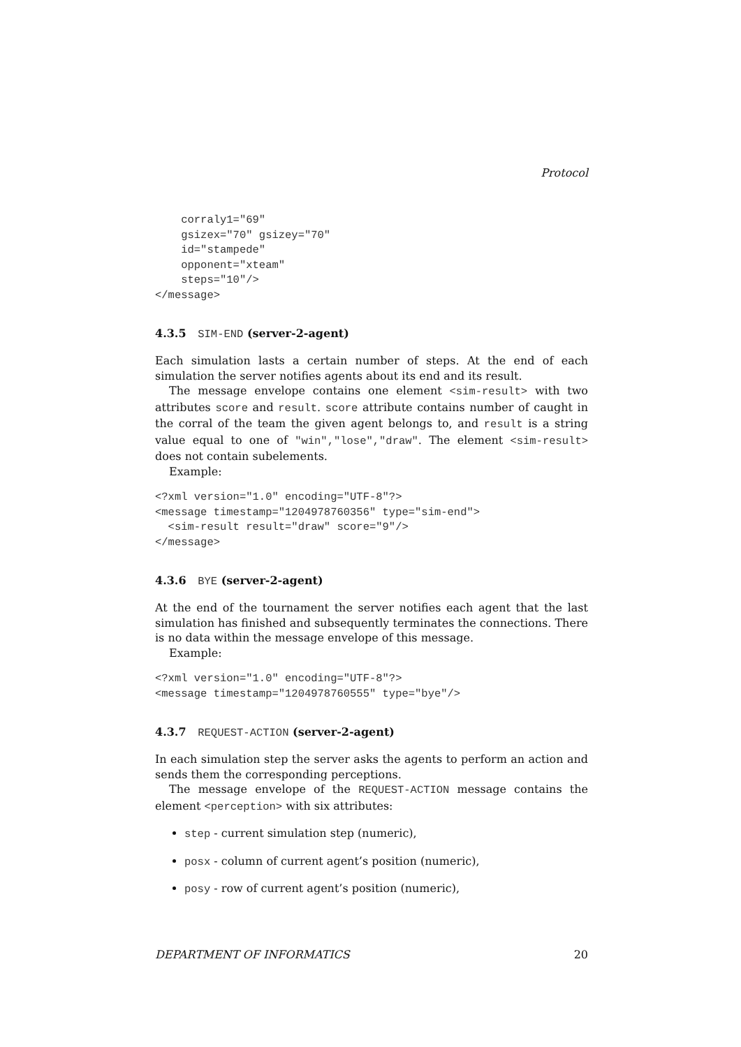Protocol
    corraly1="69"
    gsizex="70" gsizey="70"
    id="stampede"
    opponent="xteam"
    steps="10"/>
</message>
4.3.5 SIM-END (server-2-agent)
Each simulation lasts a certain number of steps. At the end of each simulation the server notifies agents about its end and its result.
The message envelope contains one element <sim-result> with two attributes score and result. score attribute contains number of caught in the corral of the team the given agent belongs to, and result is a string value equal to one of "win","lose","draw". The element <sim-result> does not contain subelements.
Example:
<?xml version="1.0" encoding="UTF-8"?>
<message timestamp="1204978760356" type="sim-end">
  <sim-result result="draw" score="9"/>
</message>
4.3.6 BYE (server-2-agent)
At the end of the tournament the server notifies each agent that the last simulation has finished and subsequently terminates the connections. There is no data within the message envelope of this message.
Example:
<?xml version="1.0" encoding="UTF-8"?>
<message timestamp="1204978760555" type="bye"/>
4.3.7 REQUEST-ACTION (server-2-agent)
In each simulation step the server asks the agents to perform an action and sends them the corresponding perceptions.
The message envelope of the REQUEST-ACTION message contains the element <perception> with six attributes:
step - current simulation step (numeric),
posx - column of current agent’s position (numeric),
posy - row of current agent’s position (numeric),
DEPARTMENT OF INFORMATICS 20